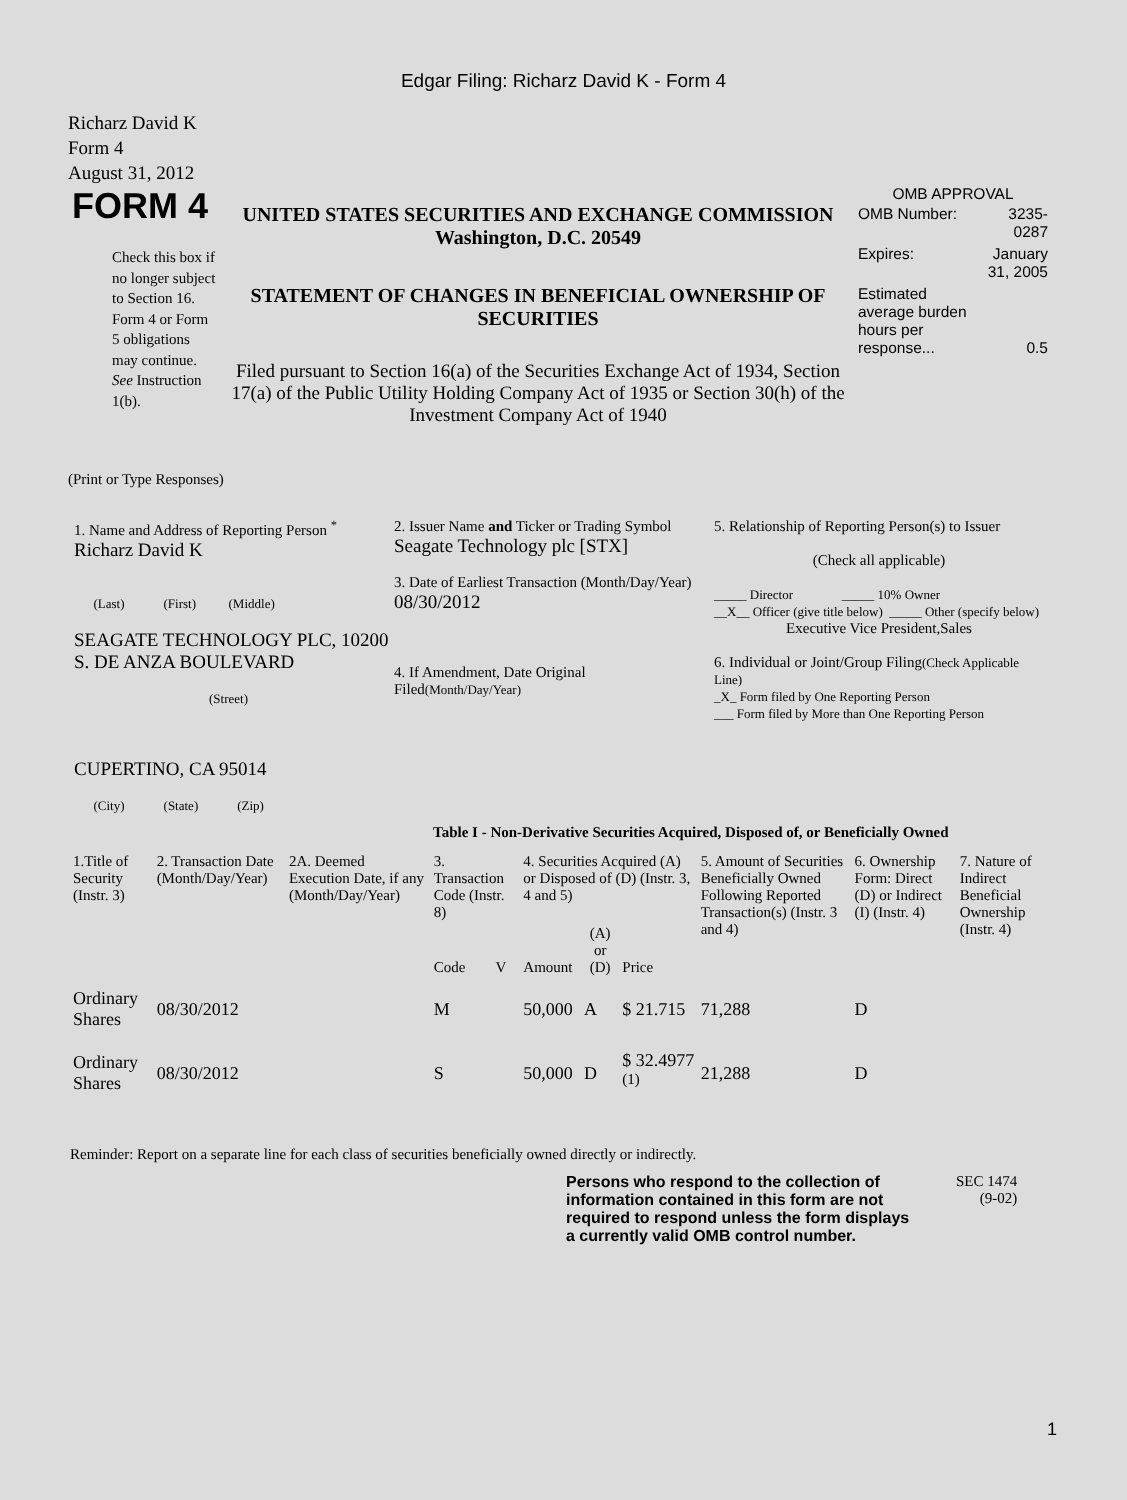Edgar Filing: Richarz David K - Form 4
Richarz David K
Form 4
August 31, 2012
FORM 4
Check this box if no longer subject to Section 16. Form 4 or Form 5 obligations may continue. See Instruction 1(b).
UNITED STATES SECURITIES AND EXCHANGE COMMISSION
Washington, D.C. 20549
STATEMENT OF CHANGES IN BENEFICIAL OWNERSHIP OF SECURITIES
Filed pursuant to Section 16(a) of the Securities Exchange Act of 1934, Section 17(a) of the Public Utility Holding Company Act of 1935 or Section 30(h) of the Investment Company Act of 1940
OMB APPROVAL
| OMB Number: | 3235-0287 |
| Expires: | January 31, 2005 |
| Estimated average burden hours per response... | 0.5 |
(Print or Type Responses)
1. Name and Address of Reporting Person <sup>*</sup>
Richarz David K
(Last) (First) (Middle)
SEAGATE TECHNOLOGY PLC, 10200 S. DE ANZA BOULEVARD
(Street)
CUPERTINO, CA 95014
(City) (State) (Zip)
2. Issuer Name and Ticker or Trading Symbol
Seagate Technology plc [STX]
3. Date of Earliest Transaction (Month/Day/Year)
08/30/2012
4. If Amendment, Date Original Filed(Month/Day/Year)
5. Relationship of Reporting Person(s) to Issuer
(Check all applicable)
_____ Director _____ 10% Owner
__X__ Officer (give title below) _____ Other (specify below)
Executive Vice President,Sales
6. Individual or Joint/Group Filing(Check Applicable Line)
_X_ Form filed by One Reporting Person
___ Form filed by More than One Reporting Person
Table I - Non-Derivative Securities Acquired, Disposed of, or Beneficially Owned
| 1.Title of Security (Instr. 3) | 2. Transaction Date (Month/Day/Year) | 2A. Deemed Execution Date, if any (Month/Day/Year) | 3. Transaction Code (Instr. 8) | | 4. Securities Acquired (A) or Disposed of (D) (Instr. 3, 4 and 5) | | | 5. Amount of Securities Beneficially Owned Following Reported Transaction(s) (Instr. 3 and 4) | 6. Ownership Form: Direct (D) or Indirect (I) (Instr. 4) | 7. Nature of Indirect Beneficial Ownership (Instr. 4) |
| --- | --- | --- | --- | --- | --- | --- | --- | --- | --- | --- |
| | | | Code | V | Amount | (A) or (D) | Price | | | |
| Ordinary Shares | 08/30/2012 | | M | | 50,000 | A | $ 21.715 | 71,288 | D | |
| Ordinary Shares | 08/30/2012 | | S | | 50,000 | D | $ 32.4977 <sup>(1)</sup> | 21,288 | D | |
Reminder: Report on a separate line for each class of securities beneficially owned directly or indirectly.
Persons who respond to the collection of information contained in this form are not required to respond unless the form displays a currently valid OMB control number.
SEC 1474
(9-02)
1